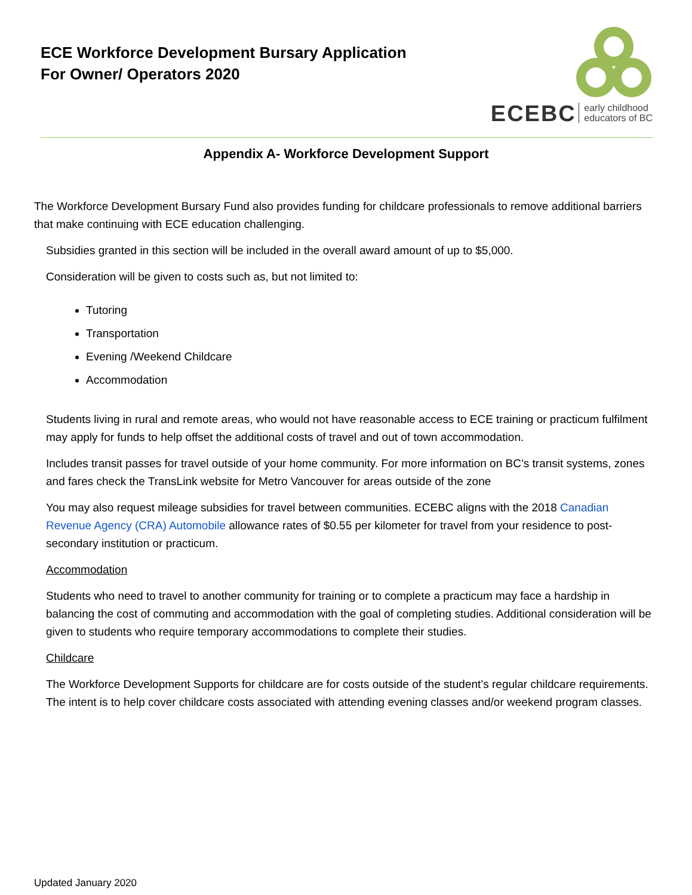ECE Workforce Development Bursary Application
For Owner/ Operators 2020
ECEBC early childhood
educators of BC
Appendix A- Workforce Development Support
The Workforce Development Bursary Fund also provides funding for childcare professionals to remove additional barriers that make continuing with ECE education challenging.
Subsidies granted in this section will be included in the overall award amount of up to $5,000.
Consideration will be given to costs such as, but not limited to:
Tutoring
Transportation
Evening /Weekend Childcare
Accommodation
Students living in rural and remote areas, who would not have reasonable access to ECE training or practicum fulfilment may apply for funds to help offset the additional costs of travel and out of town accommodation.
Includes transit passes for travel outside of your home community. For more information on BC’s transit systems, zones and fares check the TransLink website for Metro Vancouver for areas outside of the zone
You may also request mileage subsidies for travel between communities. ECEBC aligns with the 2018 Canadian Revenue Agency (CRA) Automobile allowance rates of $0.55 per kilometer for travel from your residence to post-secondary institution or practicum.
Accommodation
Students who need to travel to another community for training or to complete a practicum may face a hardship in balancing the cost of commuting and accommodation with the goal of completing studies. Additional consideration will be given to students who require temporary accommodations to complete their studies.
Childcare
The Workforce Development Supports for childcare are for costs outside of the student’s regular childcare requirements. The intent is to help cover childcare costs associated with attending evening classes and/or weekend program classes.
Updated January 2020